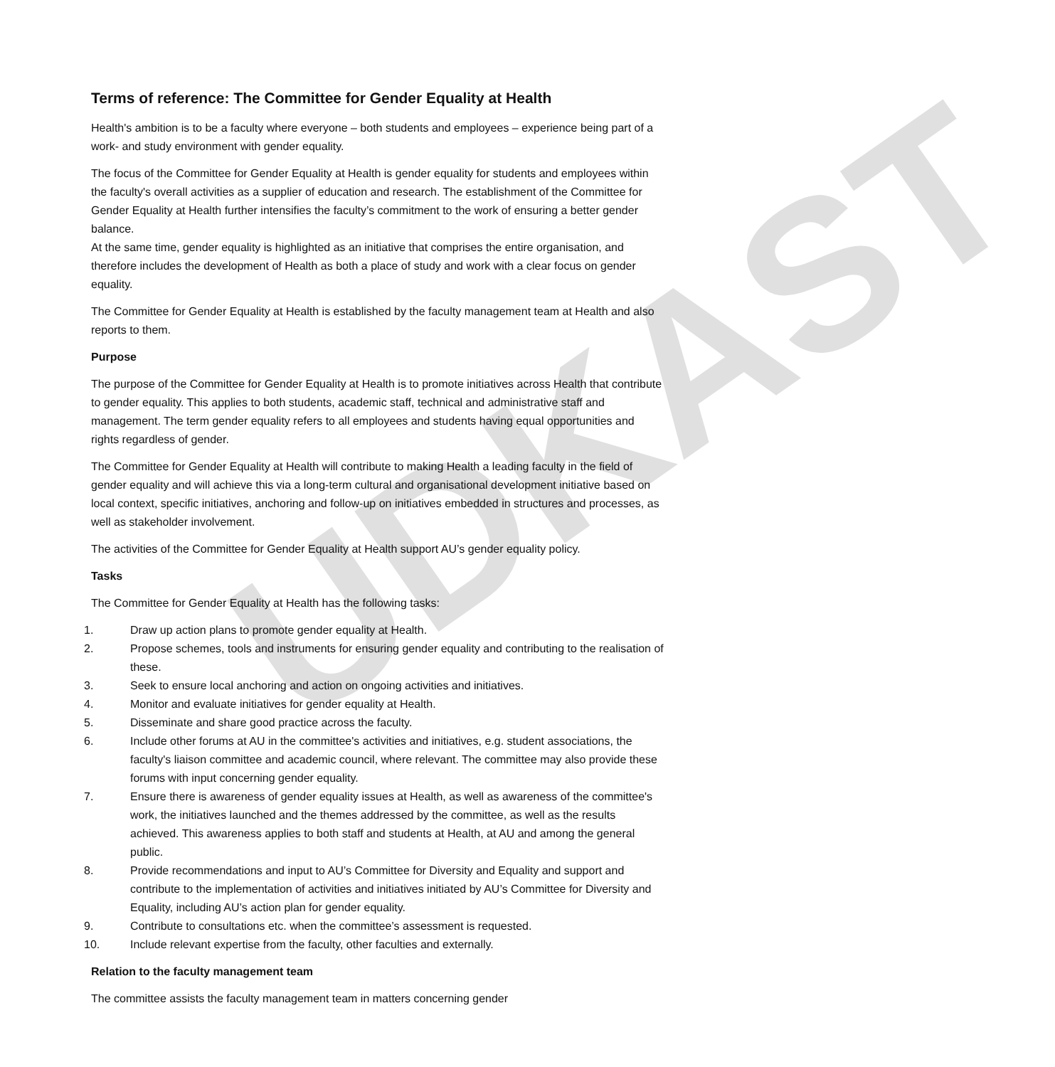UDKAST
Terms of reference: The Committee for Gender Equality at Health
Health's ambition is to be a faculty where everyone – both students and employees – experience being part of a work- and study environment with gender equality.
The focus of the Committee for Gender Equality at Health is gender equality for students and employees within the faculty's overall activities as a supplier of education and research. The establishment of the Committee for Gender Equality at Health further intensifies the faculty’s commitment to the work of ensuring a better gender balance.
At the same time, gender equality is highlighted as an initiative that comprises the entire organisation, and therefore includes the development of Health as both a place of study and work with a clear focus on gender equality.
The Committee for Gender Equality at Health is established by the faculty management team at Health and also reports to them.
Purpose
The purpose of the Committee for Gender Equality at Health is to promote initiatives across Health that contribute to gender equality. This applies to both students, academic staff, technical and administrative staff and management. The term gender equality refers to all employees and students having equal opportunities and rights regardless of gender.
The Committee for Gender Equality at Health will contribute to making Health a leading faculty in the field of gender equality and will achieve this via a long-term cultural and organisational development initiative based on local context, specific initiatives, anchoring and follow-up on initiatives embedded in structures and processes, as well as stakeholder involvement.
The activities of the Committee for Gender Equality at Health support AU’s gender equality policy.
Tasks
The Committee for Gender Equality at Health has the following tasks:
1. Draw up action plans to promote gender equality at Health.
2. Propose schemes, tools and instruments for ensuring gender equality and contributing to the realisation of these.
3. Seek to ensure local anchoring and action on ongoing activities and initiatives.
4. Monitor and evaluate initiatives for gender equality at Health.
5. Disseminate and share good practice across the faculty.
6. Include other forums at AU in the committee's activities and initiatives, e.g. student associations, the faculty's liaison committee and academic council, where relevant. The committee may also provide these forums with input concerning gender equality.
7. Ensure there is awareness of gender equality issues at Health, as well as awareness of the committee's work, the initiatives launched and the themes addressed by the committee, as well as the results achieved. This awareness applies to both staff and students at Health, at AU and among the general public.
8. Provide recommendations and input to AU’s Committee for Diversity and Equality and support and contribute to the implementation of activities and initiatives initiated by AU’s Committee for Diversity and Equality, including AU’s action plan for gender equality.
9. Contribute to consultations etc. when the committee’s assessment is requested.
10. Include relevant expertise from the faculty, other faculties and externally.
Relation to the faculty management team
The committee assists the faculty management team in matters concerning gender